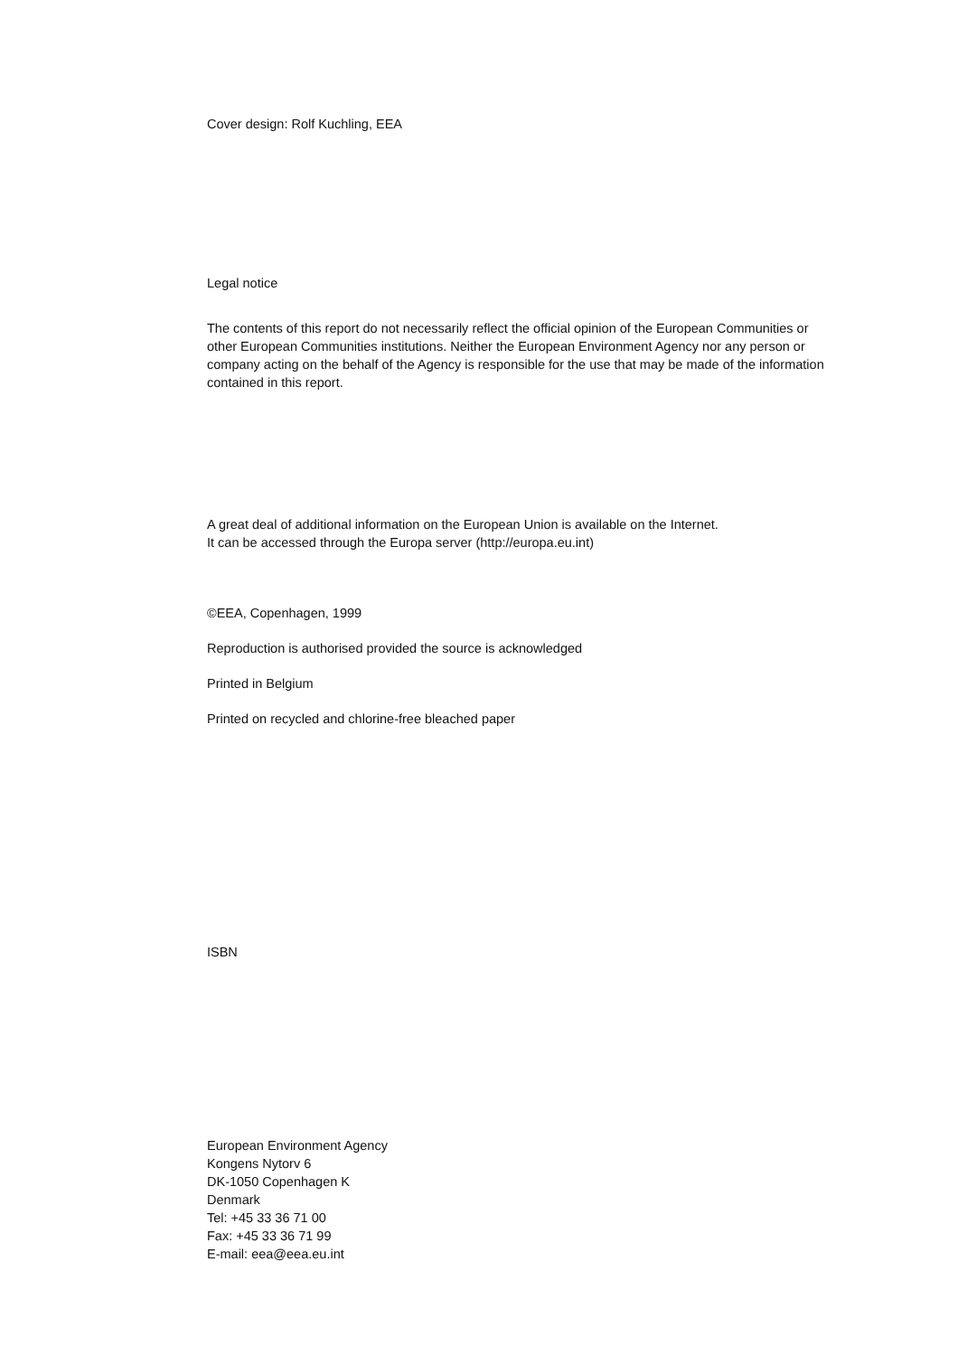Cover design: Rolf Kuchling, EEA
Legal notice
The contents of this report do not necessarily reflect the official opinion of the European Communities or other European Communities institutions. Neither the European Environment Agency nor any person or company acting on the behalf of the Agency is responsible for the use that may be made of the information contained in this report.
A great deal of additional information on the European Union is available on the Internet.
It can be accessed through the Europa server (http://europa.eu.int)
©EEA, Copenhagen, 1999
Reproduction is authorised provided the source is acknowledged
Printed in Belgium
Printed on recycled and chlorine-free bleached paper
ISBN
European Environment Agency
Kongens Nytorv 6
DK-1050 Copenhagen K
Denmark
Tel: +45 33 36 71 00
Fax: +45 33 36 71 99
E-mail: eea@eea.eu.int